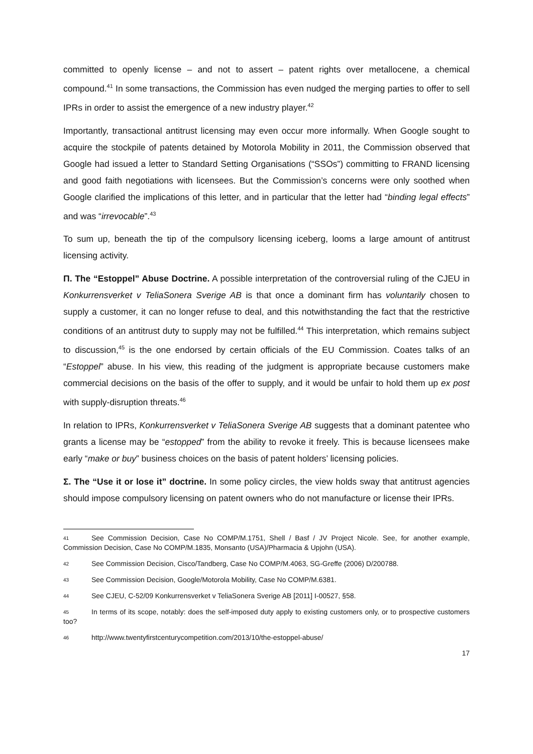committed to openly license – and not to assert – patent rights over metallocene, a chemical compound.<sup>41</sup> In some transactions, the Commission has even nudged the merging parties to offer to sell IPRs in order to assist the emergence of a new industry player.<sup>42</sup>
Importantly, transactional antitrust licensing may even occur more informally. When Google sought to acquire the stockpile of patents detained by Motorola Mobility in 2011, the Commission observed that Google had issued a letter to Standard Setting Organisations (“SSOs”) committing to FRAND licensing and good faith negotiations with licensees. But the Commission’s concerns were only soothed when Google clarified the implications of this letter, and in particular that the letter had “binding legal effects” and was “irrevocable”.<sup>43</sup>
To sum up, beneath the tip of the compulsory licensing iceberg, looms a large amount of antitrust licensing activity.
Π. The “Estoppel” Abuse Doctrine. A possible interpretation of the controversial ruling of the CJEU in Konkurrensverket v TeliaSonera Sverige AB is that once a dominant firm has voluntarily chosen to supply a customer, it can no longer refuse to deal, and this notwithstanding the fact that the restrictive conditions of an antitrust duty to supply may not be fulfilled.<sup>44</sup> This interpretation, which remains subject to discussion,<sup>45</sup> is the one endorsed by certain officials of the EU Commission. Coates talks of an “Estoppel” abuse. In his view, this reading of the judgment is appropriate because customers make commercial decisions on the basis of the offer to supply, and it would be unfair to hold them up ex post with supply-disruption threats.<sup>46</sup>
In relation to IPRs, Konkurrensverket v TeliaSonera Sverige AB suggests that a dominant patentee who grants a license may be “estopped” from the ability to revoke it freely. This is because licensees make early “make or buy” business choices on the basis of patent holders’ licensing policies.
Σ. The “Use it or lose it” doctrine. In some policy circles, the view holds sway that antitrust agencies should impose compulsory licensing on patent owners who do not manufacture or license their IPRs.
41 See Commission Decision, Case No COMP/M.1751, Shell / Basf / JV Project Nicole. See, for another example, Commission Decision, Case No COMP/M.1835, Monsanto (USA)/Pharmacia & Upjohn (USA).
42 See Commission Decision, Cisco/Tandberg, Case No COMP/M.4063, SG-Greffe (2006) D/200788.
43 See Commission Decision, Google/Motorola Mobility, Case No COMP/M.6381.
44 See CJEU, C-52/09 Konkurrensverket v TeliaSonera Sverige AB [2011] I-00527, §58.
45 In terms of its scope, notably: does the self-imposed duty apply to existing customers only, or to prospective customers too?
46 http://www.twentyfirstcenturycompetition.com/2013/10/the-estoppel-abuse/
17